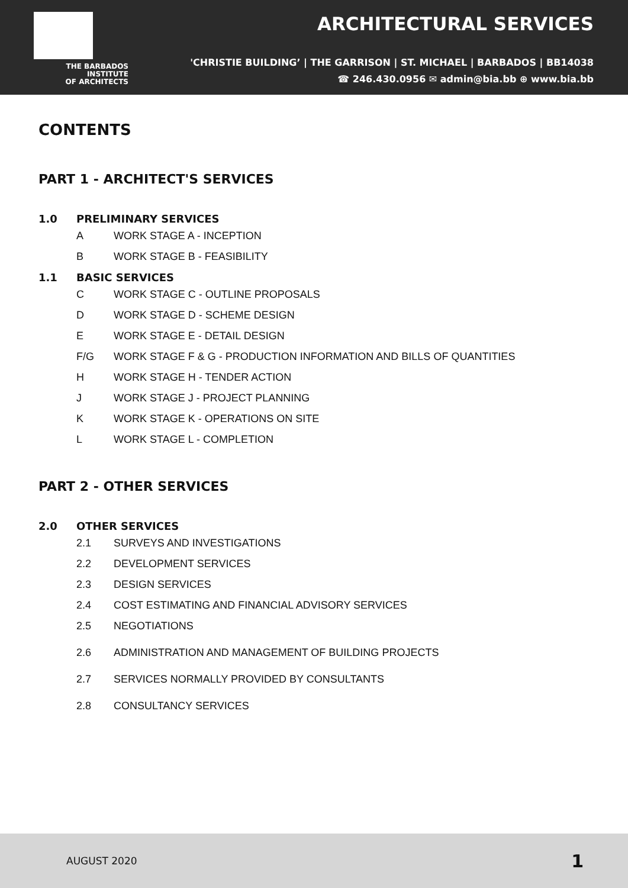THE BARBADOS
INSTITUTE
OF ARCHITECTS
ARCHITECTURAL SERVICES
'CHRISTIE BUILDING’ | THE GARRISON | ST. MICHAEL | BARBADOS | BB14038
☎ 246.430.0956 ✉ admin@bia.bb ⊕ www.bia.bb
CONTENTS
PART 1 - ARCHITECT'S SERVICES
1.0 PRELIMINARY SERVICES
A WORK STAGE A - INCEPTION
B WORK STAGE B - FEASIBILITY
1.1 BASIC SERVICES
C WORK STAGE C - OUTLINE PROPOSALS
D WORK STAGE D - SCHEME DESIGN
E WORK STAGE E - DETAIL DESIGN
F/G WORK STAGE F & G - PRODUCTION INFORMATION AND BILLS OF QUANTITIES
H WORK STAGE H - TENDER ACTION
J WORK STAGE J - PROJECT PLANNING
K WORK STAGE K - OPERATIONS ON SITE
L WORK STAGE L - COMPLETION
PART 2 - OTHER SERVICES
2.0 OTHER SERVICES
2.1 SURVEYS AND INVESTIGATIONS
2.2 DEVELOPMENT SERVICES
2.3 DESIGN SERVICES
2.4 COST ESTIMATING AND FINANCIAL ADVISORY SERVICES
2.5 NEGOTIATIONS
2.6 ADMINISTRATION AND MANAGEMENT OF BUILDING PROJECTS
2.7 SERVICES NORMALLY PROVIDED BY CONSULTANTS
2.8 CONSULTANCY SERVICES
AUGUST 2020 1